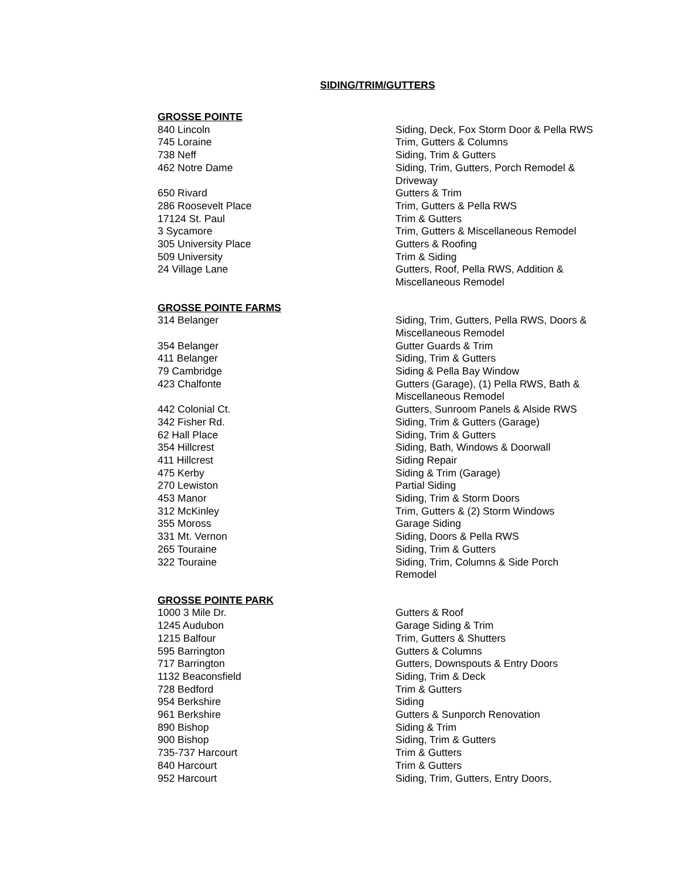SIDING/TRIM/GUTTERS
| GROSSE POINTE | |
| 840 Lincoln | Siding, Deck, Fox Storm Door & Pella RWS |
| 745 Loraine | Trim, Gutters & Columns |
| 738 Neff | Siding, Trim & Gutters |
| 462 Notre Dame | Siding, Trim, Gutters, Porch Remodel & Driveway |
| 650 Rivard | Gutters & Trim |
| 286 Roosevelt Place | Trim, Gutters & Pella RWS |
| 17124 St. Paul | Trim & Gutters |
| 3 Sycamore | Trim, Gutters & Miscellaneous Remodel |
| 305 University Place | Gutters & Roofing |
| 509 University | Trim & Siding |
| 24 Village Lane | Gutters, Roof, Pella RWS, Addition & Miscellaneous Remodel |
| GROSSE POINTE FARMS | |
| 314 Belanger | Siding, Trim, Gutters, Pella RWS, Doors & Miscellaneous Remodel |
| 354 Belanger | Gutter Guards & Trim |
| 411 Belanger | Siding, Trim & Gutters |
| 79 Cambridge | Siding & Pella Bay Window |
| 423 Chalfonte | Gutters (Garage), (1) Pella RWS, Bath & Miscellaneous Remodel |
| 442 Colonial Ct. | Gutters, Sunroom Panels & Alside RWS |
| 342 Fisher Rd. | Siding, Trim & Gutters (Garage) |
| 62 Hall Place | Siding, Trim & Gutters |
| 354 Hillcrest | Siding, Bath, Windows & Doorwall |
| 411 Hillcrest | Siding Repair |
| 475 Kerby | Siding & Trim (Garage) |
| 270 Lewiston | Partial Siding |
| 453 Manor | Siding, Trim & Storm Doors |
| 312 McKinley | Trim, Gutters & (2) Storm Windows |
| 355 Moross | Garage Siding |
| 331 Mt. Vernon | Siding, Doors & Pella RWS |
| 265 Touraine | Siding, Trim & Gutters |
| 322 Touraine | Siding, Trim, Columns & Side Porch Remodel |
| GROSSE POINTE PARK | |
| 1000 3 Mile Dr. | Gutters & Roof |
| 1245 Audubon | Garage Siding & Trim |
| 1215 Balfour | Trim, Gutters & Shutters |
| 595 Barrington | Gutters & Columns |
| 717 Barrington | Gutters, Downspouts & Entry Doors |
| 1132 Beaconsfield | Siding, Trim & Deck |
| 728 Bedford | Trim & Gutters |
| 954 Berkshire | Siding |
| 961 Berkshire | Gutters & Sunporch Renovation |
| 890 Bishop | Siding & Trim |
| 900 Bishop | Siding, Trim & Gutters |
| 735-737 Harcourt | Trim & Gutters |
| 840 Harcourt | Trim & Gutters |
| 952 Harcourt | Siding, Trim, Gutters, Entry Doors, |